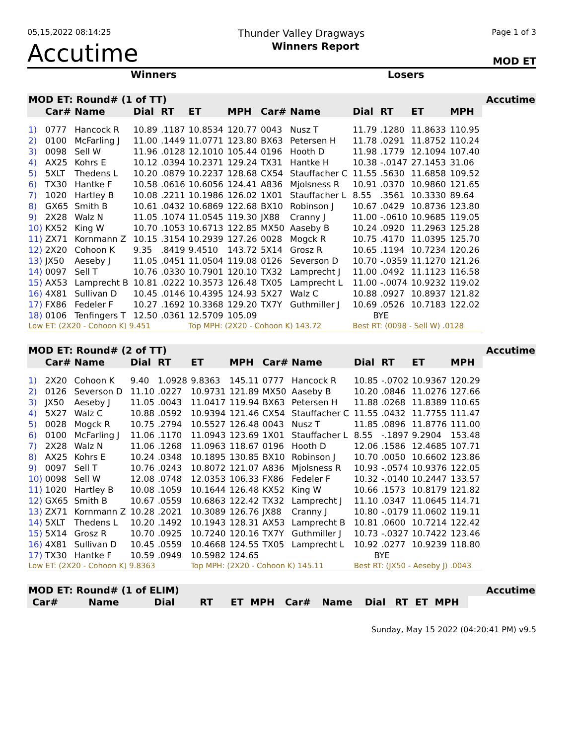05,15,2022 08:14:25 Thunder Valley Dragways Page 1 of 3
Accutime Winners Report MOD ET
Winners Losers
| MOD ET: Round# (1 of TT) | | | | | | | | | | | | | Accutime |
| --- | --- | --- | --- | --- | --- | --- | --- | --- | --- | --- | --- | --- | --- |
| | Car# | Name | Dial | RT | ET | MPH | Car# | Name | Dial | RT | ET | MPH | |
| 1) | 0777 | Hancock R | 10.89 | .1187 | 10.8534 | 120.77 | 0043 | Nusz T | 11.79 | .1280 | 11.8633 | 110.95 | |
| 2) | 0100 | McFarling J | 11.00 | .1449 | 11.0771 | 123.80 | BX63 | Petersen H | 11.78 | .0291 | 11.8752 | 110.24 | |
| 3) | 0098 | Sell W | 11.96 | .0128 | 12.1010 | 105.44 | 0196 | Hooth D | 11.98 | .1779 | 12.1094 | 107.40 | |
| 4) | AX25 | Kohrs E | 10.12 | .0394 | 10.2371 | 129.24 | TX31 | Hantke H | 10.38 | -.0147 | 27.1453 | 31.06 | |
| 5) | 5XLT | Thedens L | 10.20 | .0879 | 10.2237 | 128.68 | CX54 | Stauffacher C | 11.55 | .5630 | 11.6858 | 109.52 | |
| 6) | TX30 | Hantke F | 10.58 | .0616 | 10.6056 | 124.41 | A836 | Mjolsness R | 10.91 | .0370 | 10.9860 | 121.65 | |
| 7) | 1020 | Hartley B | 10.08 | .2211 | 10.1986 | 126.02 | 1X01 | Stauffacher L | 8.55 | .3561 | 10.3330 | 89.64 | |
| 8) | GX65 | Smith B | 10.61 | .0432 | 10.6869 | 122.68 | BX10 | Robinson J | 10.67 | .0429 | 10.8736 | 123.80 | |
| 9) | 2X28 | Walz N | 11.05 | .1074 | 11.0545 | 119.30 | JX88 | Cranny J | 11.00 | -.0610 | 10.9685 | 119.05 | |
| 10) | KX52 | King W | 10.70 | .1053 | 10.6713 | 122.85 | MX50 | Aaseby B | 10.24 | .0920 | 11.2963 | 125.28 | |
| 11) | ZX71 | Kornmann Z | 10.15 | .3154 | 10.2939 | 127.26 | 0028 | Mogck R | 10.75 | .4170 | 11.0395 | 125.70 | |
| 12) | 2X20 | Cohoon K | 9.35 | .8419 | 9.4510 | 143.72 | 5X14 | Grosz R | 10.65 | .1194 | 10.7234 | 120.26 | |
| 13) | JX50 | Aeseby J | 11.05 | .0451 | 11.0504 | 119.08 | 0126 | Severson D | 10.70 | -.0359 | 11.1270 | 121.26 | |
| 14) | 0097 | Sell T | 10.76 | .0330 | 10.7901 | 120.10 | TX32 | Lamprecht J | 11.00 | .0492 | 11.1123 | 116.58 | |
| 15) | AX53 | Lamprecht B | 10.81 | .0222 | 10.3573 | 126.48 | TX05 | Lamprecht L | 11.00 | -.0074 | 10.9232 | 119.02 | |
| 16) | 4X81 | Sullivan D | 10.45 | .0146 | 10.4395 | 124.93 | 5X27 | Walz C | 10.88 | .0927 | 10.8937 | 121.82 | |
| 17) | FX86 | Fedeler F | 10.27 | .1692 | 10.3368 | 129.20 | TX7Y | Guthmiller J | 10.69 | .0526 | 10.7183 | 122.02 | |
| 18) | 0106 | Tenfingers T | 12.50 | .0361 | 12.5709 | 105.09 | | | BYE | | | | |
| Low ET: (2X20 - Cohoon K) 9.451 | | | | | Top MPH: (2X20 - Cohoon K) 143.72 | | | | Best RT: (0098 - Sell W) .0128 | | | | |
| MOD ET: Round# (2 of TT) | | | | | | | | | | | | | Accutime |
| --- | --- | --- | --- | --- | --- | --- | --- | --- | --- | --- | --- | --- | --- |
| | Car# | Name | Dial | RT | ET | MPH | Car# | Name | Dial | RT | ET | MPH | |
| 1) | 2X20 | Cohoon K | 9.40 | 1.0928 | 9.8363 | 145.11 | 0777 | Hancock R | 10.85 | -.0702 | 10.9367 | 120.29 | |
| 2) | 0126 | Severson D | 11.10 | .0227 | 10.9731 | 121.89 | MX50 | Aaseby B | 10.20 | .0846 | 11.0276 | 127.66 | |
| 3) | JX50 | Aeseby J | 11.05 | .0043 | 11.0417 | 119.94 | BX63 | Petersen H | 11.88 | .0268 | 11.8389 | 110.65 | |
| 4) | 5X27 | Walz C | 10.88 | .0592 | 10.9394 | 121.46 | CX54 | Stauffacher C | 11.55 | .0432 | 11.7755 | 111.47 | |
| 5) | 0028 | Mogck R | 10.75 | .2794 | 10.5527 | 126.48 | 0043 | Nusz T | 11.85 | .0896 | 11.8776 | 111.00 | |
| 6) | 0100 | McFarling J | 11.06 | .1170 | 11.0943 | 123.69 | 1X01 | Stauffacher L | 8.55 | -.1897 | 9.2904 | 153.48 | |
| 7) | 2X28 | Walz N | 11.06 | .1268 | 11.0963 | 118.67 | 0196 | Hooth D | 12.06 | .1586 | 12.4685 | 107.71 | |
| 8) | AX25 | Kohrs E | 10.24 | .0348 | 10.1895 | 130.85 | BX10 | Robinson J | 10.70 | .0050 | 10.6602 | 123.86 | |
| 9) | 0097 | Sell T | 10.76 | .0243 | 10.8072 | 121.07 | A836 | Mjolsness R | 10.93 | -.0574 | 10.9376 | 122.05 | |
| 10) | 0098 | Sell W | 12.08 | .0748 | 12.0353 | 106.33 | FX86 | Fedeler F | 10.32 | -.0140 | 10.2447 | 133.57 | |
| 11) | 1020 | Hartley B | 10.08 | .1059 | 10.1644 | 126.48 | KX52 | King W | 10.66 | .1573 | 10.8179 | 121.82 | |
| 12) | GX65 | Smith B | 10.67 | .0559 | 10.6863 | 122.42 | TX32 | Lamprecht J | 11.10 | .0347 | 11.0645 | 114.71 | |
| 13) | ZX71 | Kornmann Z | 10.28 | .2021 | 10.3089 | 126.76 | JX88 | Cranny J | 10.80 | -.0179 | 11.0602 | 119.11 | |
| 14) | 5XLT | Thedens L | 10.20 | .1492 | 10.1943 | 128.31 | AX53 | Lamprecht B | 10.81 | .0600 | 10.7214 | 122.42 | |
| 15) | 5X14 | Grosz R | 10.70 | .0925 | 10.7240 | 120.16 | TX7Y | Guthmiller J | 10.73 | -.0327 | 10.7422 | 123.46 | |
| 16) | 4X81 | Sullivan D | 10.45 | .0559 | 10.4668 | 124.55 | TX05 | Lamprecht L | 10.92 | .0277 | 10.9239 | 118.80 | |
| 17) | TX30 | Hantke F | 10.59 | .0949 | 10.5982 | 124.65 | | | BYE | | | | |
| Low ET: (2X20 - Cohoon K) 9.8363 | | | | | Top MPH: (2X20 - Cohoon K) 145.11 | | | | Best RT: (JX50 - Aeseby J) .0043 | | | | |
| MOD ET: Round# (1 of ELIM) | | | | | | | | | | | | | Accutime |
| --- | --- | --- | --- | --- | --- | --- | --- | --- | --- | --- | --- | --- | --- |
| | Car# | Name | Dial | RT | ET | MPH | Car# | Name | Dial | RT | ET | MPH | |
Sunday, May 15 2022 (04:20:41 PM) v9.5